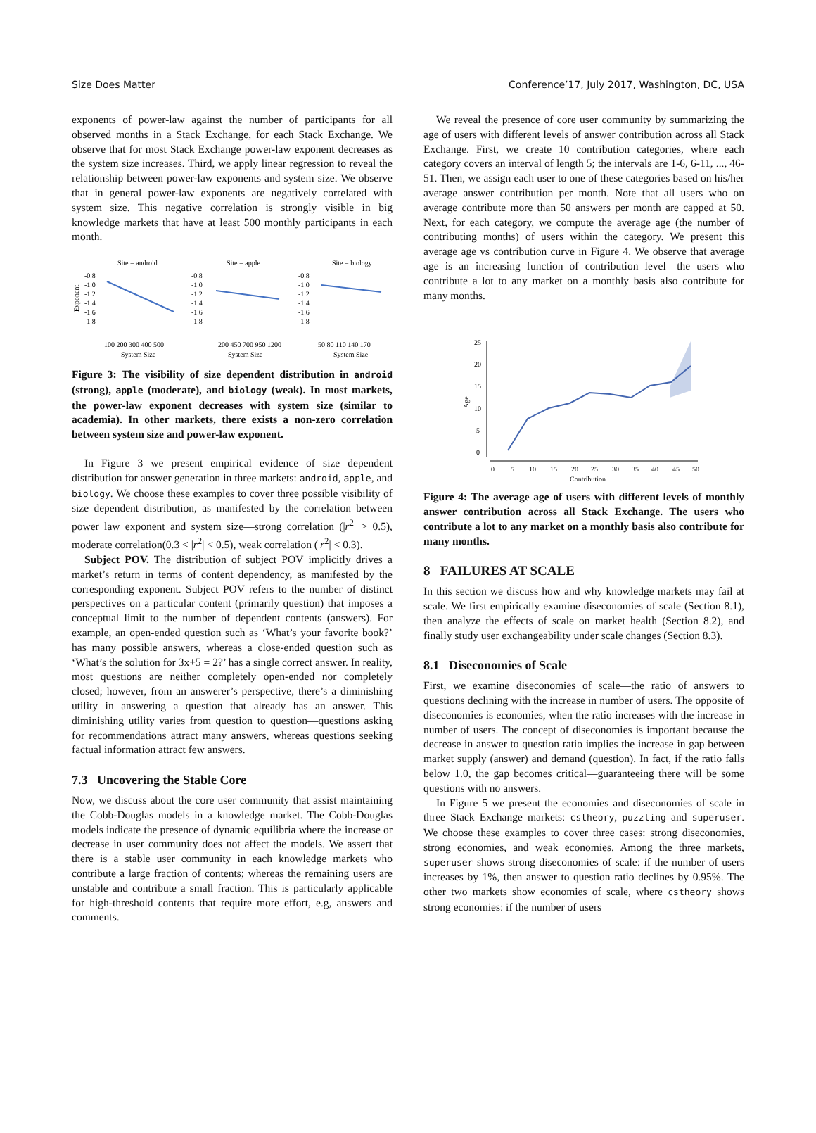Size Does Matter Conference’17, July 2017, Washington, DC, USA
exponents of power-law against the number of participants for all observed months in a Stack Exchange, for each Stack Exchange. We observe that for most Stack Exchange power-law exponent decreases as the system size increases. Third, we apply linear regression to reveal the relationship between power-law exponents and system size. We observe that in general power-law exponents are negatively correlated with system size. This negative correlation is strongly visible in big knowledge markets that have at least 500 monthly participants in each month.
Site = android
Site = apple
Site = biology
Exponent
-0.8
-1.0
-1.2
-1.4
-1.6
-1.8
-0.8
-1.0
-1.2
-1.4
-1.6
-1.8
-0.8
-1.0
-1.2
-1.4
-1.6
-1.8
100 200 300 400 500
200 450 700 950 1200
50 80 110 140 170
System Size
System Size
System Size
Figure 3: The visibility of size dependent distribution in android (strong), apple (moderate), and biology (weak). In most markets, the power-law exponent decreases with system size (similar to academia). In other markets, there exists a non-zero correlation between system size and power-law exponent.
In Figure 3 we present empirical evidence of size dependent distribution for answer generation in three markets: android, apple, and biology. We choose these examples to cover three possible visibility of size dependent distribution, as manifested by the correlation between power law exponent and system size—strong correlation (|r<sup>2</sup>| > 0.5), moderate correlation(0.3 < |r<sup>2</sup>| < 0.5), weak correlation (|r<sup>2</sup>| < 0.3).
Subject POV. The distribution of subject POV implicitly drives a market’s return in terms of content dependency, as manifested by the corresponding exponent. Subject POV refers to the number of distinct perspectives on a particular content (primarily question) that imposes a conceptual limit to the number of dependent contents (answers). For example, an open-ended question such as ‘What’s your favorite book?’ has many possible answers, whereas a close-ended question such as ‘What’s the solution for 3x+5 = 2?’ has a single correct answer. In reality, most questions are neither completely open-ended nor completely closed; however, from an answerer’s perspective, there’s a diminishing utility in answering a question that already has an answer. This diminishing utility varies from question to question—questions asking for recommendations attract many answers, whereas questions seeking factual information attract few answers.
7.3 Uncovering the Stable Core
Now, we discuss about the core user community that assist maintaining the Cobb-Douglas models in a knowledge market. The Cobb-Douglas models indicate the presence of dynamic equilibria where the increase or decrease in user community does not affect the models. We assert that there is a stable user community in each knowledge markets who contribute a large fraction of contents; whereas the remaining users are unstable and contribute a small fraction. This is particularly applicable for high-threshold contents that require more effort, e.g, answers and comments.
We reveal the presence of core user community by summarizing the age of users with different levels of answer contribution across all Stack Exchange. First, we create 10 contribution categories, where each category covers an interval of length 5; the intervals are 1-6, 6-11, ..., 46-51. Then, we assign each user to one of these categories based on his/her average answer contribution per month. Note that all users who on average contribute more than 50 answers per month are capped at 50. Next, for each category, we compute the average age (the number of contributing months) of users within the category. We present this average age vs contribution curve in Figure 4. We observe that average age is an increasing function of contribution level—the users who contribute a lot to any market on a monthly basis also contribute for many months.
25
20
15
10
5
0
Age
0
5
10
15
20
25
30
35
40
45
50
Contribution
Figure 4: The average age of users with different levels of monthly answer contribution across all Stack Exchange. The users who contribute a lot to any market on a monthly basis also contribute for many months.
8 FAILURES AT SCALE
In this section we discuss how and why knowledge markets may fail at scale. We first empirically examine diseconomies of scale (Section 8.1), then analyze the effects of scale on market health (Section 8.2), and finally study user exchangeability under scale changes (Section 8.3).
8.1 Diseconomies of Scale
First, we examine diseconomies of scale—the ratio of answers to questions declining with the increase in number of users. The opposite of diseconomies is economies, when the ratio increases with the increase in number of users. The concept of diseconomies is important because the decrease in answer to question ratio implies the increase in gap between market supply (answer) and demand (question). In fact, if the ratio falls below 1.0, the gap becomes critical—guaranteeing there will be some questions with no answers.
In Figure 5 we present the economies and diseconomies of scale in three Stack Exchange markets: cstheory, puzzling and superuser. We choose these examples to cover three cases: strong diseconomies, strong economies, and weak economies. Among the three markets, superuser shows strong diseconomies of scale: if the number of users increases by 1%, then answer to question ratio declines by 0.95%. The other two markets show economies of scale, where cstheory shows strong economies: if the number of users